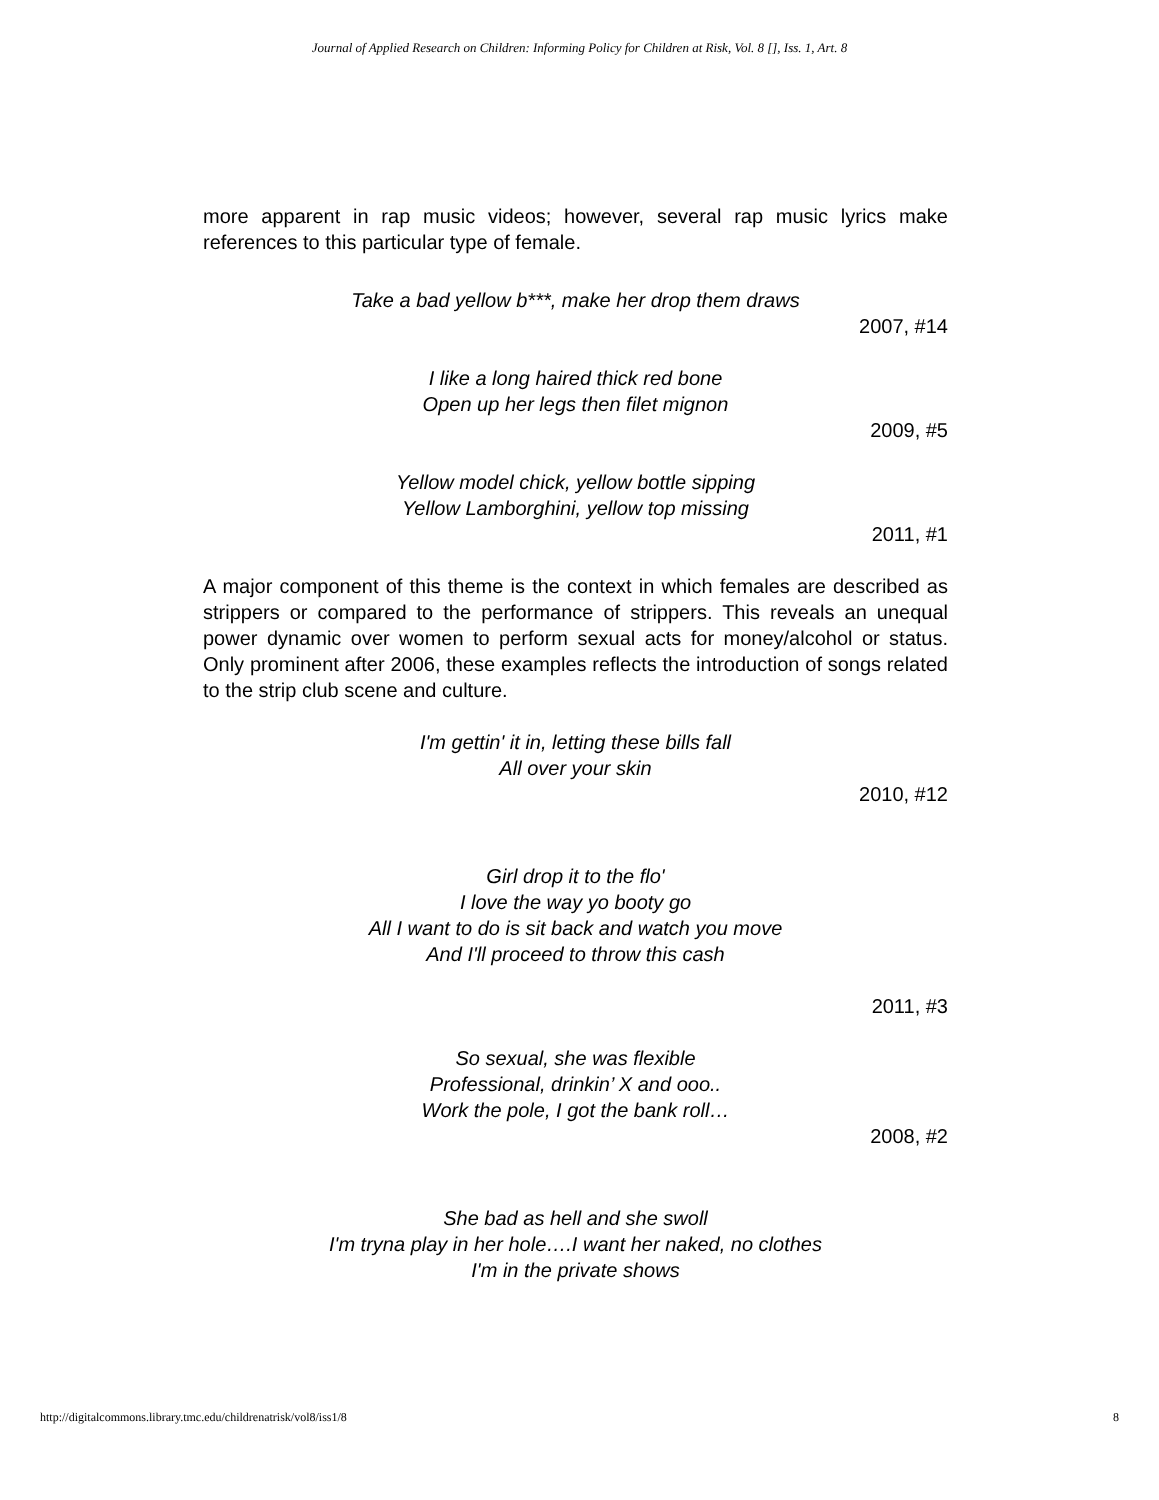Journal of Applied Research on Children: Informing Policy for Children at Risk, Vol. 8 [], Iss. 1, Art. 8
more apparent in rap music videos; however, several rap music lyrics make references to this particular type of female.
Take a bad yellow b***, make her drop them draws
2007, #14
I like a long haired thick red bone
Open up her legs then filet mignon
2009, #5
Yellow model chick, yellow bottle sipping
Yellow Lamborghini, yellow top missing
2011, #1
A major component of this theme is the context in which females are described as strippers or compared to the performance of strippers. This reveals an unequal power dynamic over women to perform sexual acts for money/alcohol or status. Only prominent after 2006, these examples reflects the introduction of songs related to the strip club scene and culture.
I'm gettin' it in, letting these bills fall
All over your skin
2010, #12
Girl drop it to the flo'
I love the way yo booty go
All I want to do is sit back and watch you move
And I'll proceed to throw this cash
2011, #3
So sexual, she was flexible
Professional, drinkin’ X and ooo..
Work the pole, I got the bank roll…
2008, #2
She bad as hell and she swoll
I'm tryna play in her hole….I want her naked, no clothes
I'm in the private shows
http://digitalcommons.library.tmc.edu/childrenatrisk/vol8/iss1/8 8